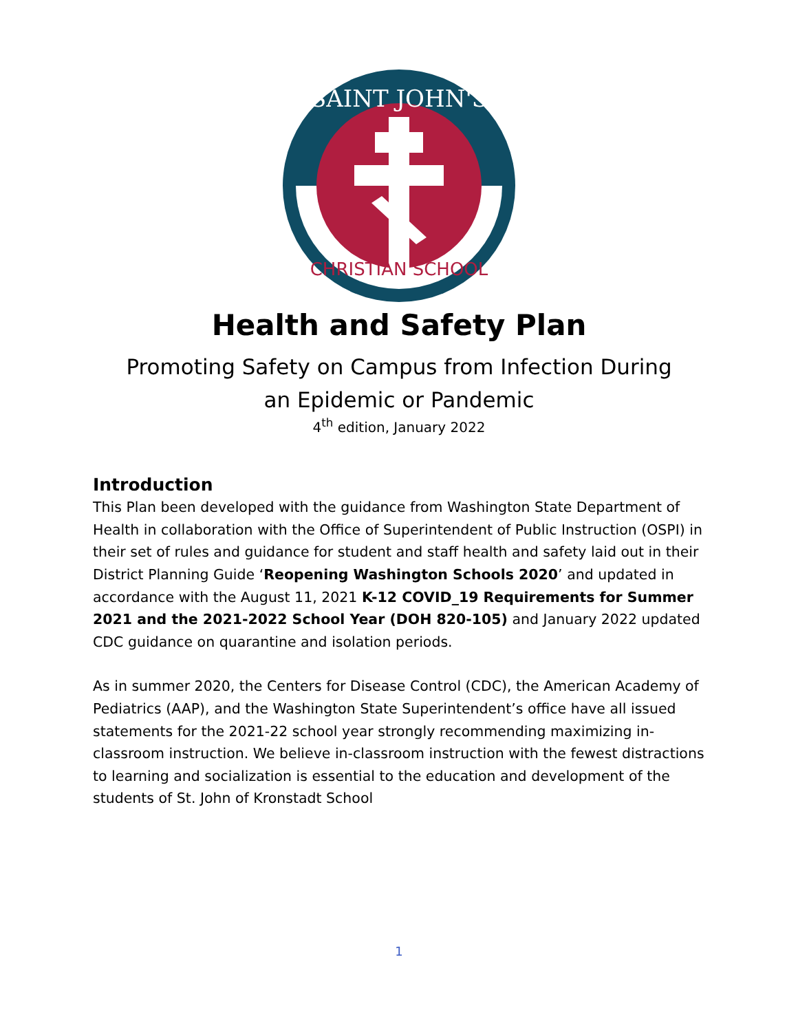SAINT JOHN'S
CHRISTIAN SCHOOL
Health and Safety Plan
Promoting Safety on Campus from Infection During
an Epidemic or Pandemic
4<sup>th</sup> edition, January 2022
Introduction
This Plan been developed with the guidance from Washington State Department of Health in collaboration with the Office of Superintendent of Public Instruction (OSPI) in their set of rules and guidance for student and staff health and safety laid out in their District Planning Guide ‘Reopening Washington Schools 2020’ and updated in accordance with the August 11, 2021 K-12 COVID_19 Requirements for Summer 2021 and the 2021-2022 School Year (DOH 820-105) and January 2022 updated CDC guidance on quarantine and isolation periods.
As in summer 2020, the Centers for Disease Control (CDC), the American Academy of Pediatrics (AAP), and the Washington State Superintendent’s office have all issued statements for the 2021-22 school year strongly recommending maximizing in-classroom instruction. We believe in-classroom instruction with the fewest distractions to learning and socialization is essential to the education and development of the students of St. John of Kronstadt School
1